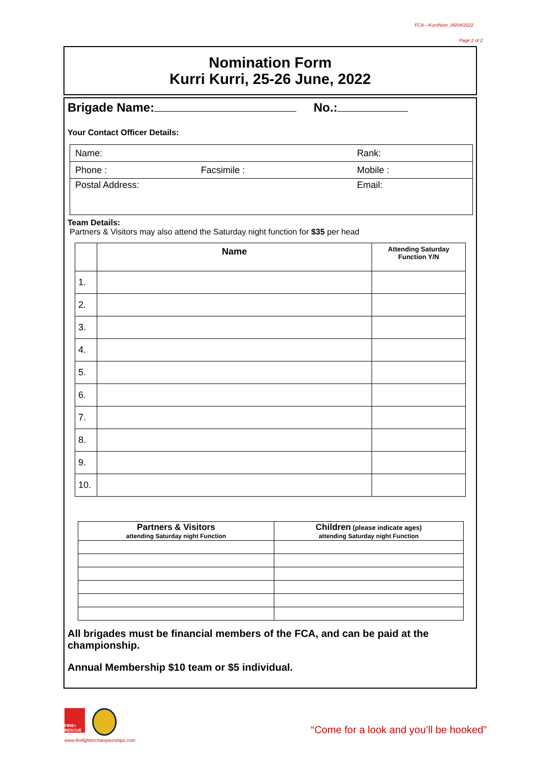FCA—KurriNom_05/04/2022
Page 2 of 2
Nomination Form
Kurri Kurri, 25-26 June, 2022
Brigade Name: No.:
Your Contact Officer Details:
| Name: | | Rank: |
| Phone : | Facsimile : | Mobile : |
| Postal Address: | | Email: |
Team Details:
Partners & Visitors may also attend the Saturday night function for $35 per head
| | Name | Attending Saturday Function Y/N |
| --- | --- | --- |
| 1. | | |
| 2. | | |
| 3. | | |
| 4. | | |
| 5. | | |
| 6. | | |
| 7. | | |
| 8. | | |
| 9. | | |
| 10. | | |
| Partners & Visitors attending Saturday night Function | Children (please indicate ages) attending Saturday night Function |
| --- | --- |
All brigades must be financial members of the FCA, and can be paid at the championship.
Annual Membership $10 team or $5 individual.
FIRE+ RESCUE
www.firefighterchampionships.com
“Come for a look and you’ll be hooked”